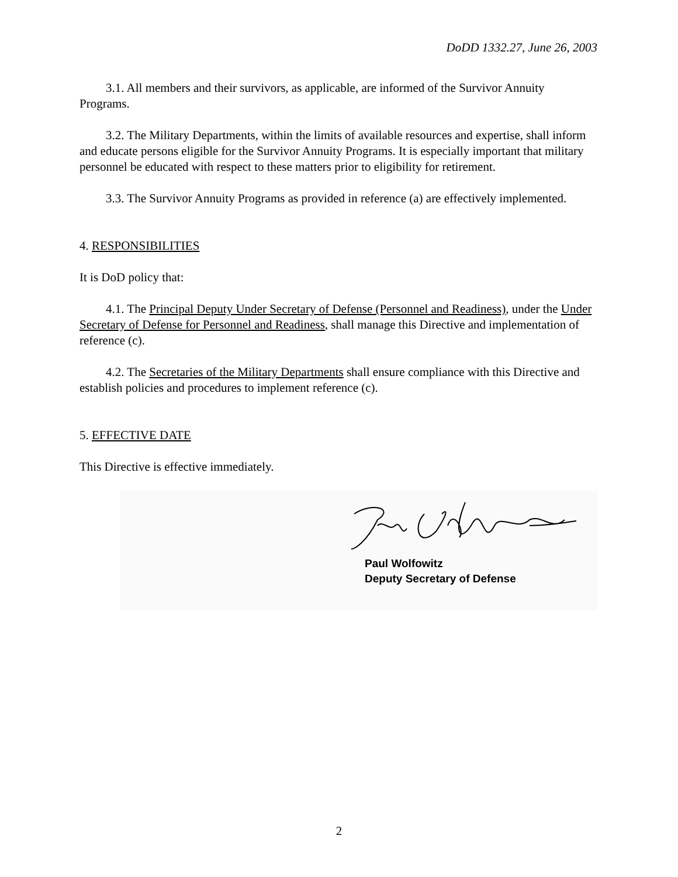DoDD 1332.27, June 26, 2003
3.1. All members and their survivors, as applicable, are informed of the Survivor Annuity Programs.
3.2. The Military Departments, within the limits of available resources and expertise, shall inform and educate persons eligible for the Survivor Annuity Programs. It is especially important that military personnel be educated with respect to these matters prior to eligibility for retirement.
3.3. The Survivor Annuity Programs as provided in reference (a) are effectively implemented.
4. RESPONSIBILITIES
It is DoD policy that:
4.1. The Principal Deputy Under Secretary of Defense (Personnel and Readiness), under the Under Secretary of Defense for Personnel and Readiness, shall manage this Directive and implementation of reference (c).
4.2. The Secretaries of the Military Departments shall ensure compliance with this Directive and establish policies and procedures to implement reference (c).
5. EFFECTIVE DATE
This Directive is effective immediately.
Paul Wolfowitz
Deputy Secretary of Defense
2